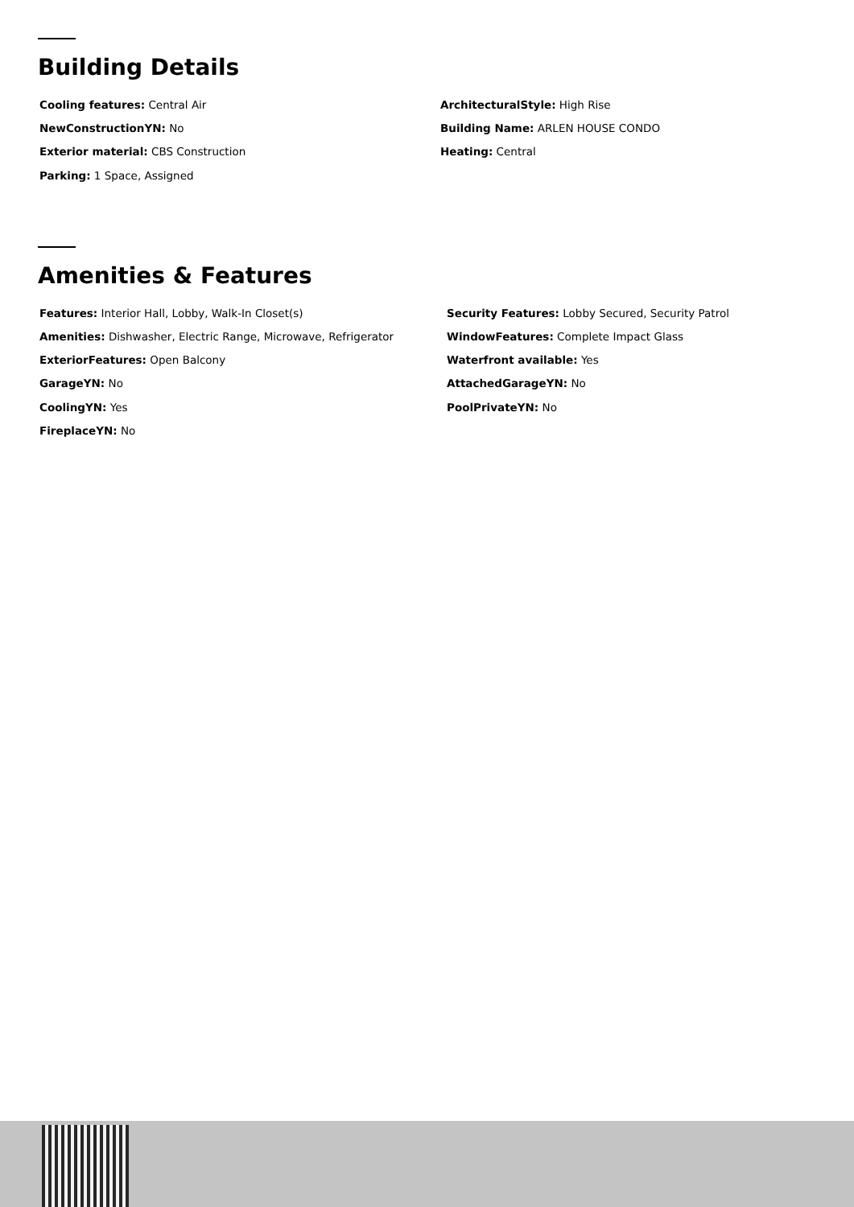Building Details
Cooling features: Central Air
ArchitecturalStyle: High Rise
NewConstructionYN: No
Building Name: ARLEN HOUSE CONDO
Exterior material: CBS Construction
Heating: Central
Parking: 1 Space, Assigned
Amenities & Features
Features: Interior Hall, Lobby, Walk-In Closet(s)
Security Features: Lobby Secured, Security Patrol
Amenities: Dishwasher, Electric Range, Microwave, Refrigerator
WindowFeatures: Complete Impact Glass
ExteriorFeatures: Open Balcony
Waterfront available: Yes
GarageYN: No
AttachedGarageYN: No
CoolingYN: Yes
PoolPrivateYN: No
FireplaceYN: No